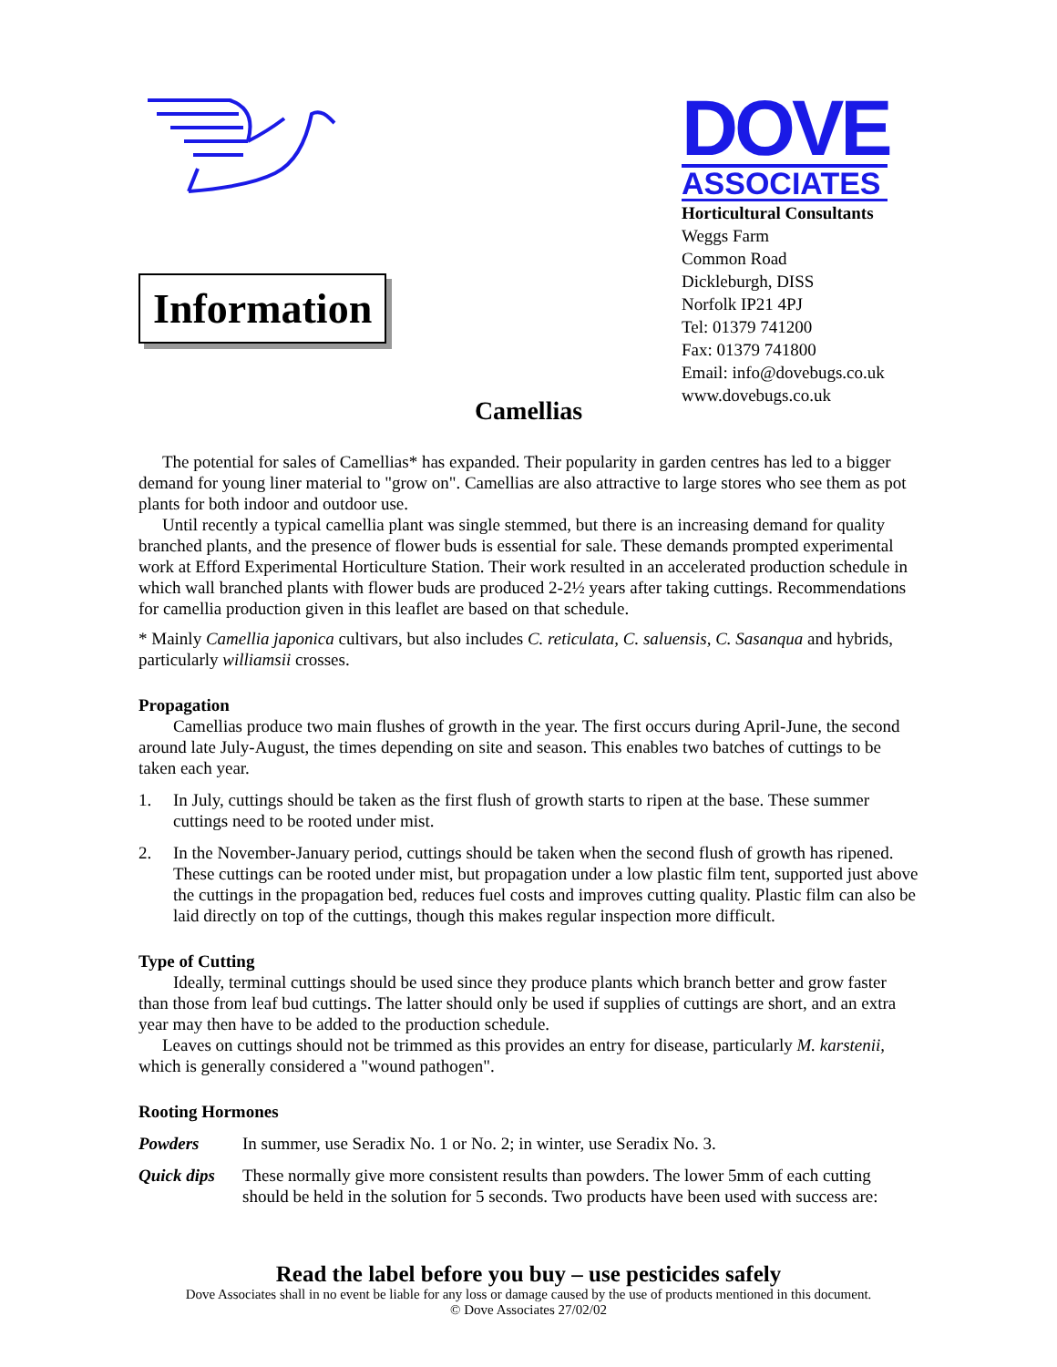Information
DOVE
ASSOCIATES
Horticultural Consultants
Weggs Farm
Common Road
Dickleburgh, DISS
Norfolk IP21 4PJ
Tel: 01379 741200
Fax: 01379 741800
Email: info@dovebugs.co.uk
www.dovebugs.co.uk
Camellias
The potential for sales of Camellias* has expanded. Their popularity in garden centres has led to a bigger demand for young liner material to "grow on". Camellias are also attractive to large stores who see them as pot plants for both indoor and outdoor use.
Until recently a typical camellia plant was single stemmed, but there is an increasing demand for quality branched plants, and the presence of flower buds is essential for sale. These demands prompted experimental work at Efford Experimental Horticulture Station. Their work resulted in an accelerated production schedule in which wall branched plants with flower buds are produced 2-2½ years after taking cuttings. Recommendations for camellia production given in this leaflet are based on that schedule.
* Mainly Camellia japonica cultivars, but also includes C. reticulata, C. saluensis, C. Sasanqua and hybrids, particularly williamsii crosses.
Propagation
Camellias produce two main flushes of growth in the year. The first occurs during April-June, the second around late July-August, the times depending on site and season. This enables two batches of cuttings to be taken each year.
1. In July, cuttings should be taken as the first flush of growth starts to ripen at the base. These summer cuttings need to be rooted under mist.
2. In the November-January period, cuttings should be taken when the second flush of growth has ripened. These cuttings can be rooted under mist, but propagation under a low plastic film tent, supported just above the cuttings in the propagation bed, reduces fuel costs and improves cutting quality. Plastic film can also be laid directly on top of the cuttings, though this makes regular inspection more difficult.
Type of Cutting
Ideally, terminal cuttings should be used since they produce plants which branch better and grow faster than those from leaf bud cuttings. The latter should only be used if supplies of cuttings are short, and an extra year may then have to be added to the production schedule.
Leaves on cuttings should not be trimmed as this provides an entry for disease, particularly M. karstenii, which is generally considered a "wound pathogen".
Rooting Hormones
Powders In summer, use Seradix No. 1 or No. 2; in winter, use Seradix No. 3.
Quick dips These normally give more consistent results than powders. The lower 5mm of each cutting should be held in the solution for 5 seconds. Two products have been used with success are:
Read the label before you buy – use pesticides safely
Dove Associates shall in no event be liable for any loss or damage caused by the use of products mentioned in this document.
© Dove Associates 27/02/02